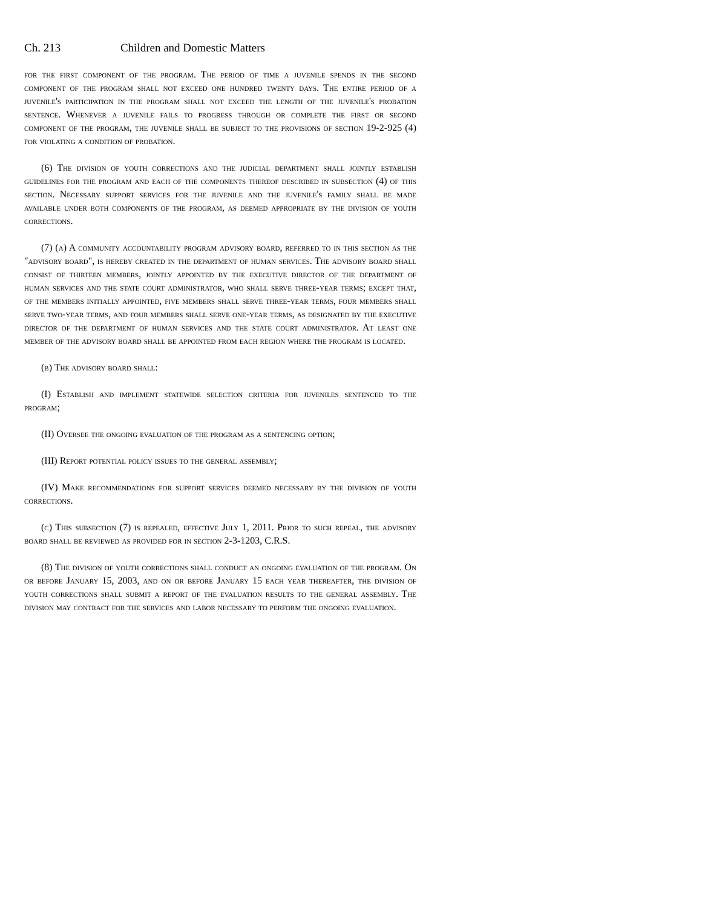Ch. 213 Children and Domestic Matters
for the first component of the program. The period of time a juvenile spends in the second component of the program shall not exceed one hundred twenty days. The entire period of a juvenile's participation in the program shall not exceed the length of the juvenile's probation sentence. Whenever a juvenile fails to progress through or complete the first or second component of the program, the juvenile shall be subject to the provisions of section 19-2-925 (4) for violating a condition of probation.
(6) The division of youth corrections and the judicial department shall jointly establish guidelines for the program and each of the components thereof described in subsection (4) of this section. Necessary support services for the juvenile and the juvenile's family shall be made available under both components of the program, as deemed appropriate by the division of youth corrections.
(7) (a) A community accountability program advisory board, referred to in this section as the "advisory board", is hereby created in the department of human services. The advisory board shall consist of thirteen members, jointly appointed by the executive director of the department of human services and the state court administrator, who shall serve three-year terms; except that, of the members initially appointed, five members shall serve three-year terms, four members shall serve two-year terms, and four members shall serve one-year terms, as designated by the executive director of the department of human services and the state court administrator. At least one member of the advisory board shall be appointed from each region where the program is located.
(b) The advisory board shall:
(I) Establish and implement statewide selection criteria for juveniles sentenced to the program;
(II) Oversee the ongoing evaluation of the program as a sentencing option;
(III) Report potential policy issues to the general assembly;
(IV) Make recommendations for support services deemed necessary by the division of youth corrections.
(c) This subsection (7) is repealed, effective July 1, 2011. Prior to such repeal, the advisory board shall be reviewed as provided for in section 2-3-1203, C.R.S.
(8) The division of youth corrections shall conduct an ongoing evaluation of the program. On or before January 15, 2003, and on or before January 15 each year thereafter, the division of youth corrections shall submit a report of the evaluation results to the general assembly. The division may contract for the services and labor necessary to perform the ongoing evaluation.